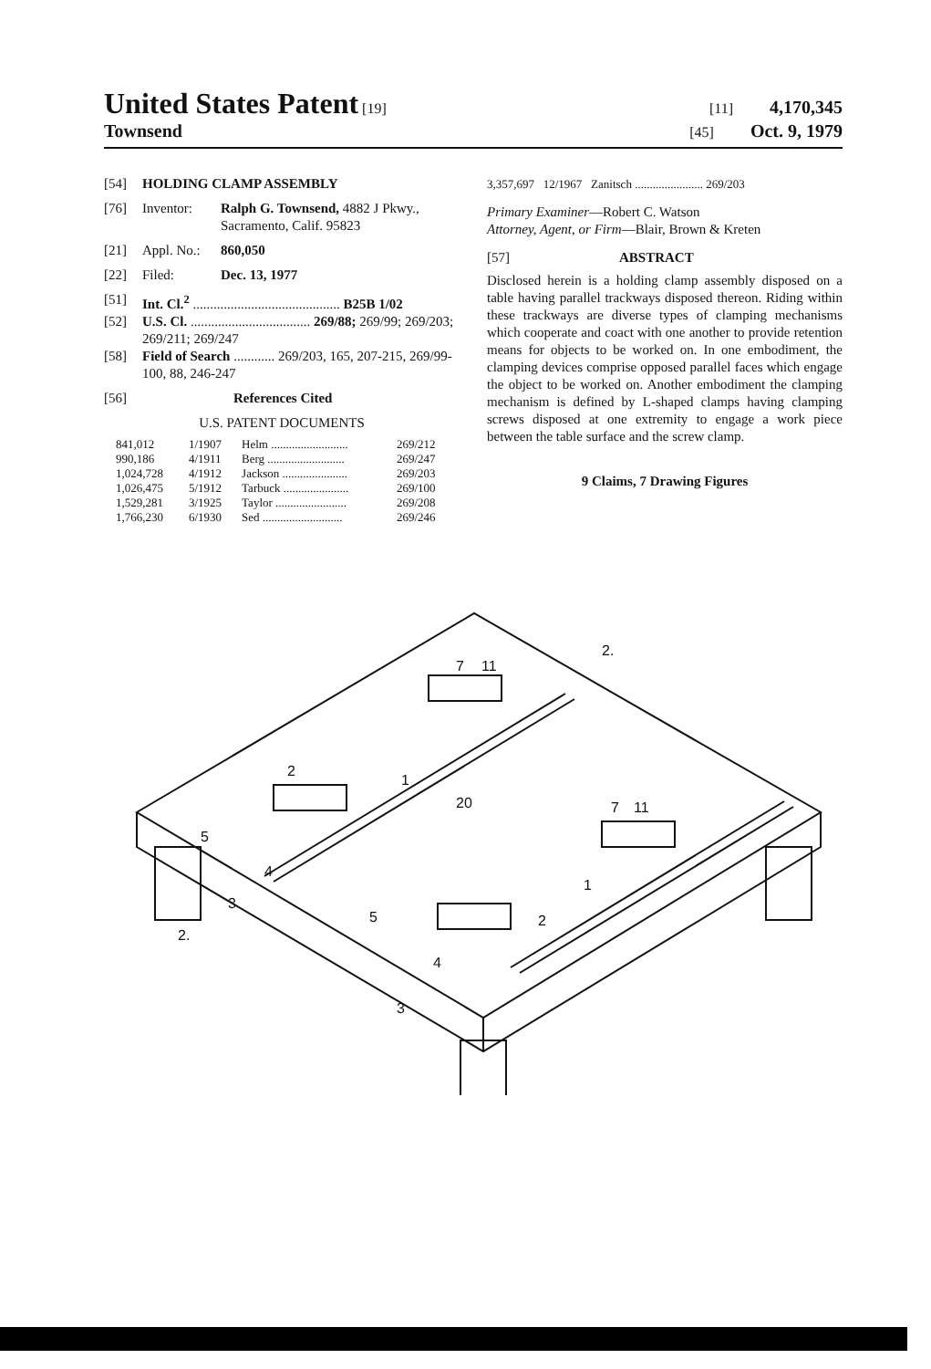United States Patent [19] [11] 4,170,345
Townsend [45] Oct. 9, 1979
[54] HOLDING CLAMP ASSEMBLY
[76] Inventor: Ralph G. Townsend, 4882 J Pkwy., Sacramento, Calif. 95823
[21] Appl. No.: 860,050
[22] Filed: Dec. 13, 1977
[51] Int. Cl.<sup>2</sup> ........................................... B25B 1/02
[52] U.S. Cl. ................................... 269/88; 269/99; 269/203; 269/211; 269/247
[58] Field of Search ............ 269/203, 165, 207-215, 269/99-100, 88, 246-247
[56] References Cited
U.S. PATENT DOCUMENTS
| 841,012 | 1/1907 | Helm .......................... | 269/212 |
| 990,186 | 4/1911 | Berg .......................... | 269/247 |
| 1,024,728 | 4/1912 | Jackson ...................... | 269/203 |
| 1,026,475 | 5/1912 | Tarbuck ...................... | 269/100 |
| 1,529,281 | 3/1925 | Taylor ........................ | 269/208 |
| 1,766,230 | 6/1930 | Sed ........................... | 269/246 |
3,357,697 12/1967 Zanitsch ....................... 269/203
Primary Examiner—Robert C. Watson
Attorney, Agent, or Firm—Blair, Brown & Kreten
[57] ABSTRACT
Disclosed herein is a holding clamp assembly disposed on a table having parallel trackways disposed thereon. Riding within these trackways are diverse types of clamping mechanisms which cooperate and coact with one another to provide retention means for objects to be worked on. In one embodiment, the clamping devices comprise opposed parallel faces which engage the object to be worked on. Another embodiment the clamping mechanism is defined by L-shaped clamps having clamping screws disposed at one extremity to engage a work piece between the table surface and the screw clamp.
9 Claims, 7 Drawing Figures
7
11
2
1
20
7
11
5
4
3
2.
2
1
5
4
3
2.